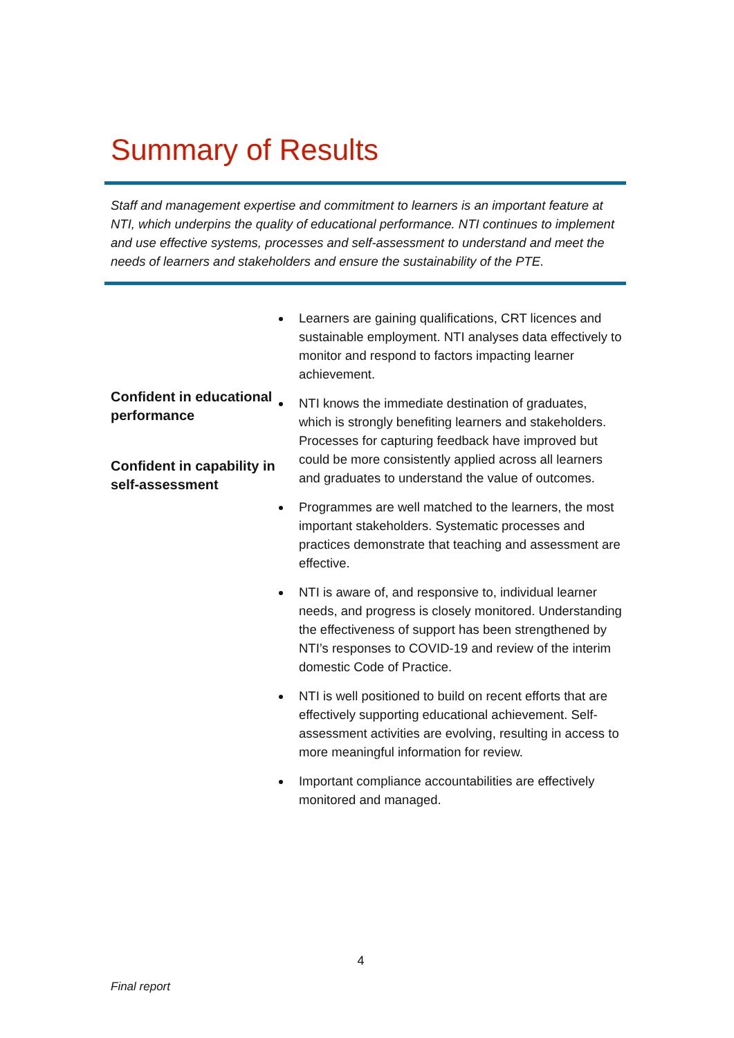Summary of Results
Staff and management expertise and commitment to learners is an important feature at NTI, which underpins the quality of educational performance. NTI continues to implement and use effective systems, processes and self-assessment to understand and meet the needs of learners and stakeholders and ensure the sustainability of the PTE.
Confident in educational performance
Confident in capability in self-assessment
Learners are gaining qualifications, CRT licences and sustainable employment. NTI analyses data effectively to monitor and respond to factors impacting learner achievement.
NTI knows the immediate destination of graduates, which is strongly benefiting learners and stakeholders. Processes for capturing feedback have improved but could be more consistently applied across all learners and graduates to understand the value of outcomes.
Programmes are well matched to the learners, the most important stakeholders. Systematic processes and practices demonstrate that teaching and assessment are effective.
NTI is aware of, and responsive to, individual learner needs, and progress is closely monitored. Understanding the effectiveness of support has been strengthened by NTI’s responses to COVID-19 and review of the interim domestic Code of Practice.
NTI is well positioned to build on recent efforts that are effectively supporting educational achievement. Self-assessment activities are evolving, resulting in access to more meaningful information for review.
Important compliance accountabilities are effectively monitored and managed.
4
Final report